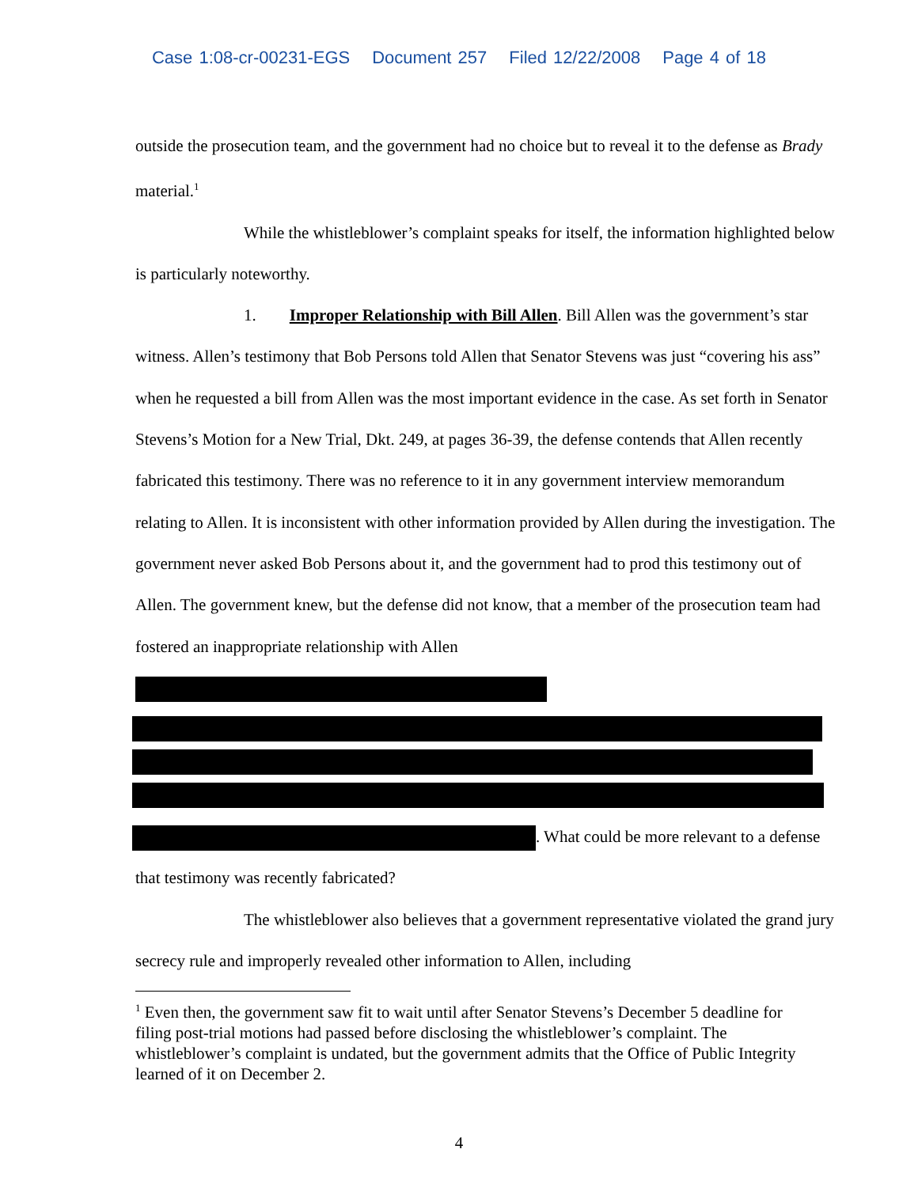Case 1:08-cr-00231-EGS Document 257 Filed 12/22/2008 Page 4 of 18
outside the prosecution team, and the government had no choice but to reveal it to the defense as Brady material.<sup>1</sup>
While the whistleblower’s complaint speaks for itself, the information highlighted below is particularly noteworthy.
1. Improper Relationship with Bill Allen. Bill Allen was the government’s star witness. Allen’s testimony that Bob Persons told Allen that Senator Stevens was just “covering his ass” when he requested a bill from Allen was the most important evidence in the case. As set forth in Senator Stevens’s Motion for a New Trial, Dkt. 249, at pages 36-39, the defense contends that Allen recently fabricated this testimony. There was no reference to it in any government interview memorandum relating to Allen. It is inconsistent with other information provided by Allen during the investigation. The government never asked Bob Persons about it, and the government had to prod this testimony out of Allen. The government knew, but the defense did not know, that a member of the prosecution team had fostered an inappropriate relationship with Allen
. What could be more relevant to a defense that testimony was recently fabricated?
The whistleblower also believes that a government representative violated the grand jury secrecy rule and improperly revealed other information to Allen, including
<sup>1</sup> Even then, the government saw fit to wait until after Senator Stevens’s December 5 deadline for filing post-trial motions had passed before disclosing the whistleblower’s complaint. The whistleblower’s complaint is undated, but the government admits that the Office of Public Integrity learned of it on December 2.
4